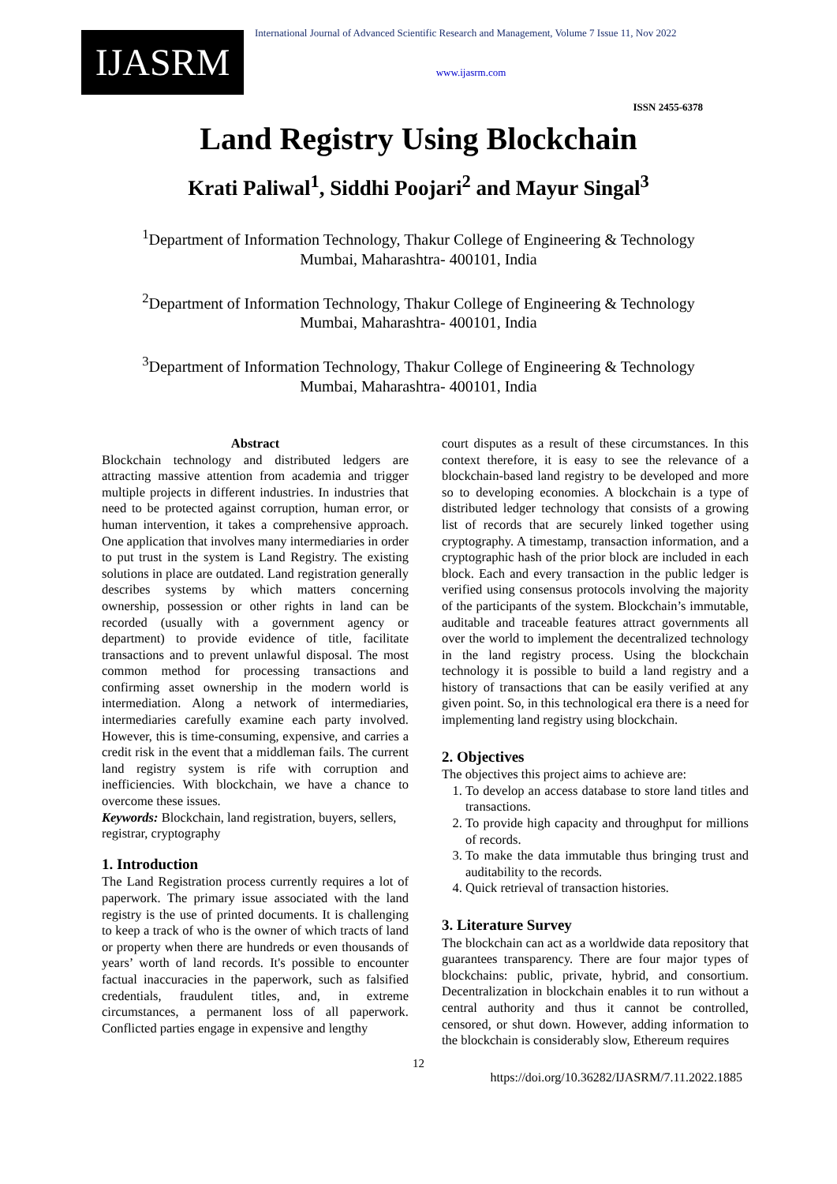IJASRM
International Journal of Advanced Scientific Research and Management, Volume 7 Issue 11, Nov 2022
www.ijasrm.com
ISSN 2455-6378
Land Registry Using Blockchain
Krati Paliwal<sup>1</sup>, Siddhi Poojari<sup>2</sup> and Mayur Singal<sup>3</sup>
<sup>1</sup> Department of Information Technology, Thakur College of Engineering & Technology
Mumbai, Maharashtra- 400101, India
<sup>2</sup> Department of Information Technology, Thakur College of Engineering & Technology
Mumbai, Maharashtra- 400101, India
<sup>3</sup> Department of Information Technology, Thakur College of Engineering & Technology
Mumbai, Maharashtra- 400101, India
Abstract
Blockchain technology and distributed ledgers are attracting massive attention from academia and trigger multiple projects in different industries. In industries that need to be protected against corruption, human error, or human intervention, it takes a comprehensive approach. One application that involves many intermediaries in order to put trust in the system is Land Registry. The existing solutions in place are outdated. Land registration generally describes systems by which matters concerning ownership, possession or other rights in land can be recorded (usually with a government agency or department) to provide evidence of title, facilitate transactions and to prevent unlawful disposal. The most common method for processing transactions and confirming asset ownership in the modern world is intermediation. Along a network of intermediaries, intermediaries carefully examine each party involved. However, this is time-consuming, expensive, and carries a credit risk in the event that a middleman fails. The current land registry system is rife with corruption and inefficiencies. With blockchain, we have a chance to overcome these issues.
Keywords: Blockchain, land registration, buyers, sellers, registrar, cryptography
1. Introduction
The Land Registration process currently requires a lot of paperwork. The primary issue associated with the land registry is the use of printed documents. It is challenging to keep a track of who is the owner of which tracts of land or property when there are hundreds or even thousands of years’ worth of land records. It's possible to encounter factual inaccuracies in the paperwork, such as falsified credentials, fraudulent titles, and, in extreme circumstances, a permanent loss of all paperwork. Conflicted parties engage in expensive and lengthy
court disputes as a result of these circumstances. In this context therefore, it is easy to see the relevance of a blockchain-based land registry to be developed and more so to developing economies. A blockchain is a type of distributed ledger technology that consists of a growing list of records that are securely linked together using cryptography. A timestamp, transaction information, and a cryptographic hash of the prior block are included in each block. Each and every transaction in the public ledger is verified using consensus protocols involving the majority of the participants of the system. Blockchain’s immutable, auditable and traceable features attract governments all over the world to implement the decentralized technology in the land registry process. Using the blockchain technology it is possible to build a land registry and a history of transactions that can be easily verified at any given point. So, in this technological era there is a need for implementing land registry using blockchain.
2. Objectives
The objectives this project aims to achieve are:
1. To develop an access database to store land titles and transactions.
2. To provide high capacity and throughput for millions of records.
3. To make the data immutable thus bringing trust and auditability to the records.
4. Quick retrieval of transaction histories.
3. Literature Survey
The blockchain can act as a worldwide data repository that guarantees transparency. There are four major types of blockchains: public, private, hybrid, and consortium. Decentralization in blockchain enables it to run without a central authority and thus it cannot be controlled, censored, or shut down. However, adding information to the blockchain is considerably slow, Ethereum requires
12
https://doi.org/10.36282/IJASRM/7.11.2022.1885